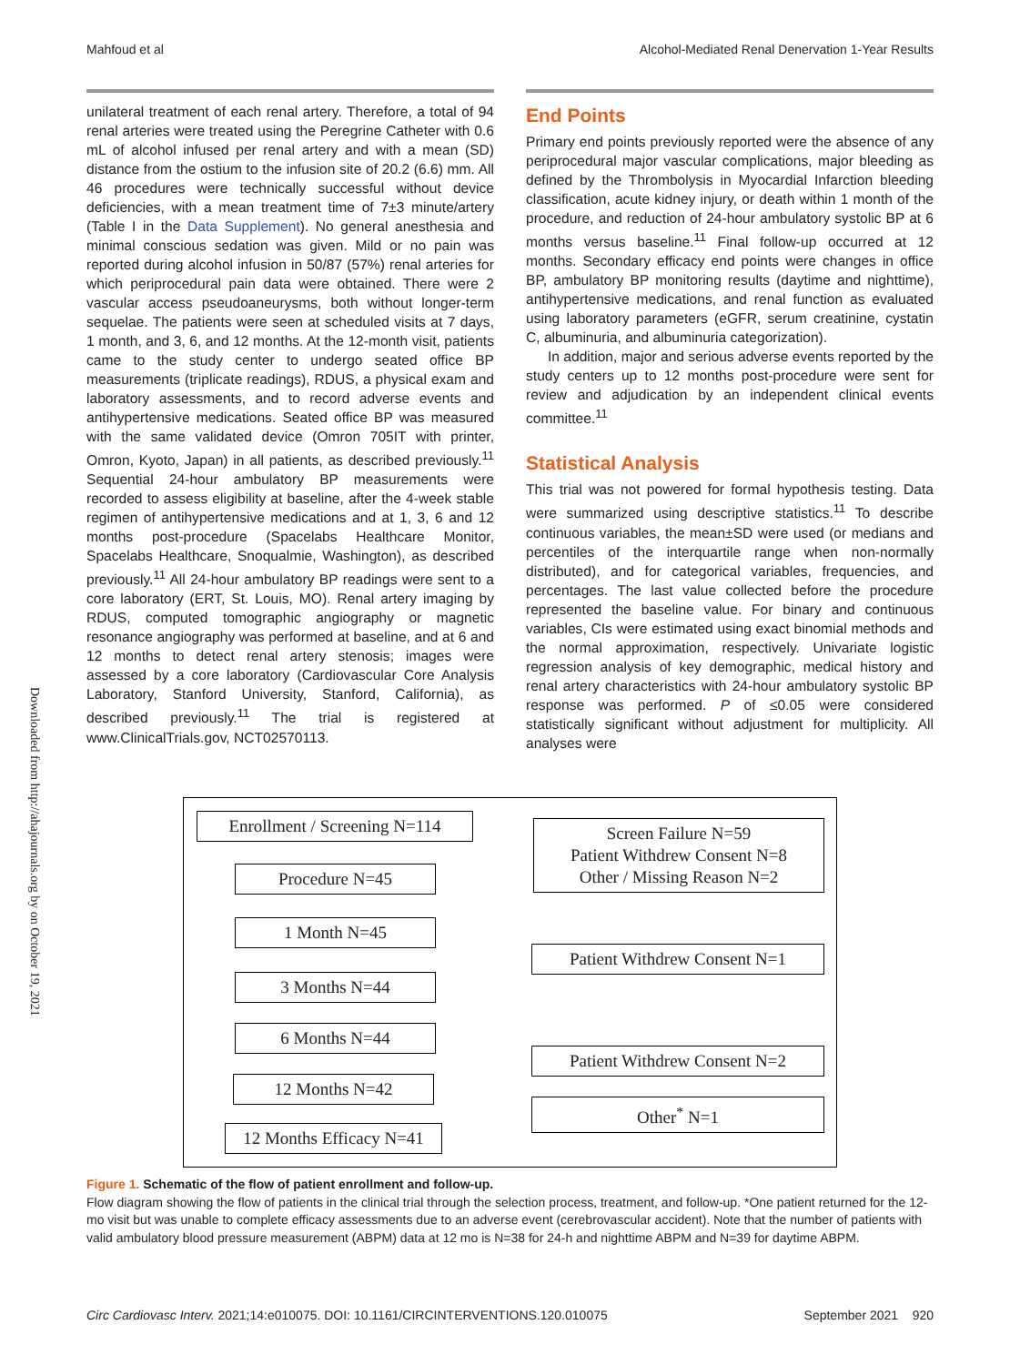Mahfoud et al Alcohol-Mediated Renal Denervation 1-Year Results
Downloaded from http://ahajournals.org by on October 19, 2021
unilateral treatment of each renal artery. Therefore, a total of 94 renal arteries were treated using the Peregrine Catheter with 0.6 mL of alcohol infused per renal artery and with a mean (SD) distance from the ostium to the infusion site of 20.2 (6.6) mm. All 46 procedures were technically successful without device deficiencies, with a mean treatment time of 7±3 minute/artery (Table I in the Data Supplement). No general anesthesia and minimal conscious sedation was given. Mild or no pain was reported during alcohol infusion in 50/87 (57%) renal arteries for which periprocedural pain data were obtained. There were 2 vascular access pseudoaneurysms, both without longer-term sequelae. The patients were seen at scheduled visits at 7 days, 1 month, and 3, 6, and 12 months. At the 12-month visit, patients came to the study center to undergo seated office BP measurements (triplicate readings), RDUS, a physical exam and laboratory assessments, and to record adverse events and antihypertensive medications. Seated office BP was measured with the same validated device (Omron 705IT with printer, Omron, Kyoto, Japan) in all patients, as described previously.<sup>11</sup> Sequential 24-hour ambulatory BP measurements were recorded to assess eligibility at baseline, after the 4-week stable regimen of antihypertensive medications and at 1, 3, 6 and 12 months post-procedure (Spacelabs Healthcare Monitor, Spacelabs Healthcare, Snoqualmie, Washington), as described previously.<sup>11</sup> All 24-hour ambulatory BP readings were sent to a core laboratory (ERT, St. Louis, MO). Renal artery imaging by RDUS, computed tomographic angiography or magnetic resonance angiography was performed at baseline, and at 6 and 12 months to detect renal artery stenosis; images were assessed by a core laboratory (Cardiovascular Core Analysis Laboratory, Stanford University, Stanford, California), as described previously.<sup>11</sup> The trial is registered at www.ClinicalTrials.gov, NCT02570113.
End Points
Primary end points previously reported were the absence of any periprocedural major vascular complications, major bleeding as defined by the Thrombolysis in Myocardial Infarction bleeding classification, acute kidney injury, or death within 1 month of the procedure, and reduction of 24-hour ambulatory systolic BP at 6 months versus baseline.<sup>11</sup> Final follow-up occurred at 12 months. Secondary efficacy end points were changes in office BP, ambulatory BP monitoring results (daytime and nighttime), antihypertensive medications, and renal function as evaluated using laboratory parameters (eGFR, serum creatinine, cystatin C, albuminuria, and albuminuria categorization).
In addition, major and serious adverse events reported by the study centers up to 12 months post-procedure were sent for review and adjudication by an independent clinical events committee.<sup>11</sup>
Statistical Analysis
This trial was not powered for formal hypothesis testing. Data were summarized using descriptive statistics.<sup>11</sup> To describe continuous variables, the mean±SD were used (or medians and percentiles of the interquartile range when non-normally distributed), and for categorical variables, frequencies, and percentages. The last value collected before the procedure represented the baseline value. For binary and continuous variables, CIs were estimated using exact binomial methods and the normal approximation, respectively. Univariate logistic regression analysis of key demographic, medical history and renal artery characteristics with 24-hour ambulatory systolic BP response was performed. P of ≤0.05 were considered statistically significant without adjustment for multiplicity. All analyses were
Enrollment / Screening N=114
Screen Failure N=59
Patient Withdrew Consent N=8
Other / Missing Reason N=2
Procedure N=45
1 Month N=45
Patient Withdrew Consent N=1
3 Months N=44
6 Months N=44
Patient Withdrew Consent N=2
12 Months N=42
Other<sup>*</sup> N=1
12 Months Efficacy N=41
Figure 1. Schematic of the flow of patient enrollment and follow-up.
Flow diagram showing the flow of patients in the clinical trial through the selection process, treatment, and follow-up. *One patient returned for the 12-mo visit but was unable to complete efficacy assessments due to an adverse event (cerebrovascular accident). Note that the number of patients with valid ambulatory blood pressure measurement (ABPM) data at 12 mo is N=38 for 24-h and nighttime ABPM and N=39 for daytime ABPM.
Circ Cardiovasc Interv. 2021;14:e010075. DOI: 10.1161/CIRCINTERVENTIONS.120.010075 September 2021 920